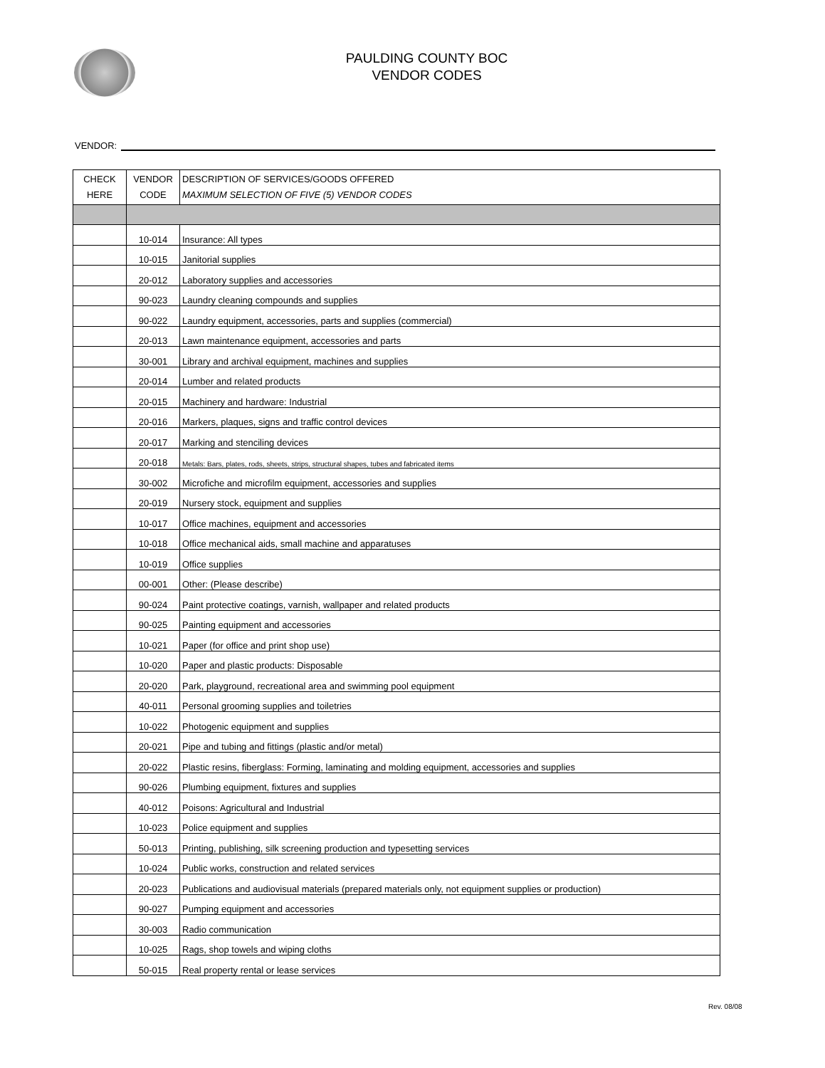PAULDING COUNTY BOC
VENDOR CODES
VENDOR:
| CHECK HERE | VENDOR CODE | DESCRIPTION OF SERVICES/GOODS OFFERED MAXIMUM SELECTION OF FIVE (5) VENDOR CODES |
| --- | --- | --- |
| | 10-014 | Insurance: All types |
| | 10-015 | Janitorial supplies |
| | 20-012 | Laboratory supplies and accessories |
| | 90-023 | Laundry cleaning compounds and supplies |
| | 90-022 | Laundry equipment, accessories, parts and supplies (commercial) |
| | 20-013 | Lawn maintenance equipment, accessories and parts |
| | 30-001 | Library and archival equipment, machines and supplies |
| | 20-014 | Lumber and related products |
| | 20-015 | Machinery and hardware: Industrial |
| | 20-016 | Markers, plaques, signs and traffic control devices |
| | 20-017 | Marking and stenciling devices |
| | 20-018 | Metals: Bars, plates, rods, sheets, strips, structural shapes, tubes and fabricated items |
| | 30-002 | Microfiche and microfilm equipment, accessories and supplies |
| | 20-019 | Nursery stock, equipment and supplies |
| | 10-017 | Office machines, equipment and accessories |
| | 10-018 | Office mechanical aids, small machine and apparatuses |
| | 10-019 | Office supplies |
| | 00-001 | Other: (Please describe) |
| | 90-024 | Paint protective coatings, varnish, wallpaper and related products |
| | 90-025 | Painting equipment and accessories |
| | 10-021 | Paper (for office and print shop use) |
| | 10-020 | Paper and plastic products: Disposable |
| | 20-020 | Park, playground, recreational area and swimming pool equipment |
| | 40-011 | Personal grooming supplies and toiletries |
| | 10-022 | Photogenic equipment and supplies |
| | 20-021 | Pipe and tubing and fittings (plastic and/or metal) |
| | 20-022 | Plastic resins, fiberglass: Forming, laminating and molding equipment, accessories and supplies |
| | 90-026 | Plumbing equipment, fixtures and supplies |
| | 40-012 | Poisons: Agricultural and Industrial |
| | 10-023 | Police equipment and supplies |
| | 50-013 | Printing, publishing, silk screening production and typesetting services |
| | 10-024 | Public works, construction and related services |
| | 20-023 | Publications and audiovisual materials (prepared materials only, not equipment supplies or production) |
| | 90-027 | Pumping equipment and accessories |
| | 30-003 | Radio communication |
| | 10-025 | Rags, shop towels and wiping cloths |
| | 50-015 | Real property rental or lease services |
Rev. 08/08